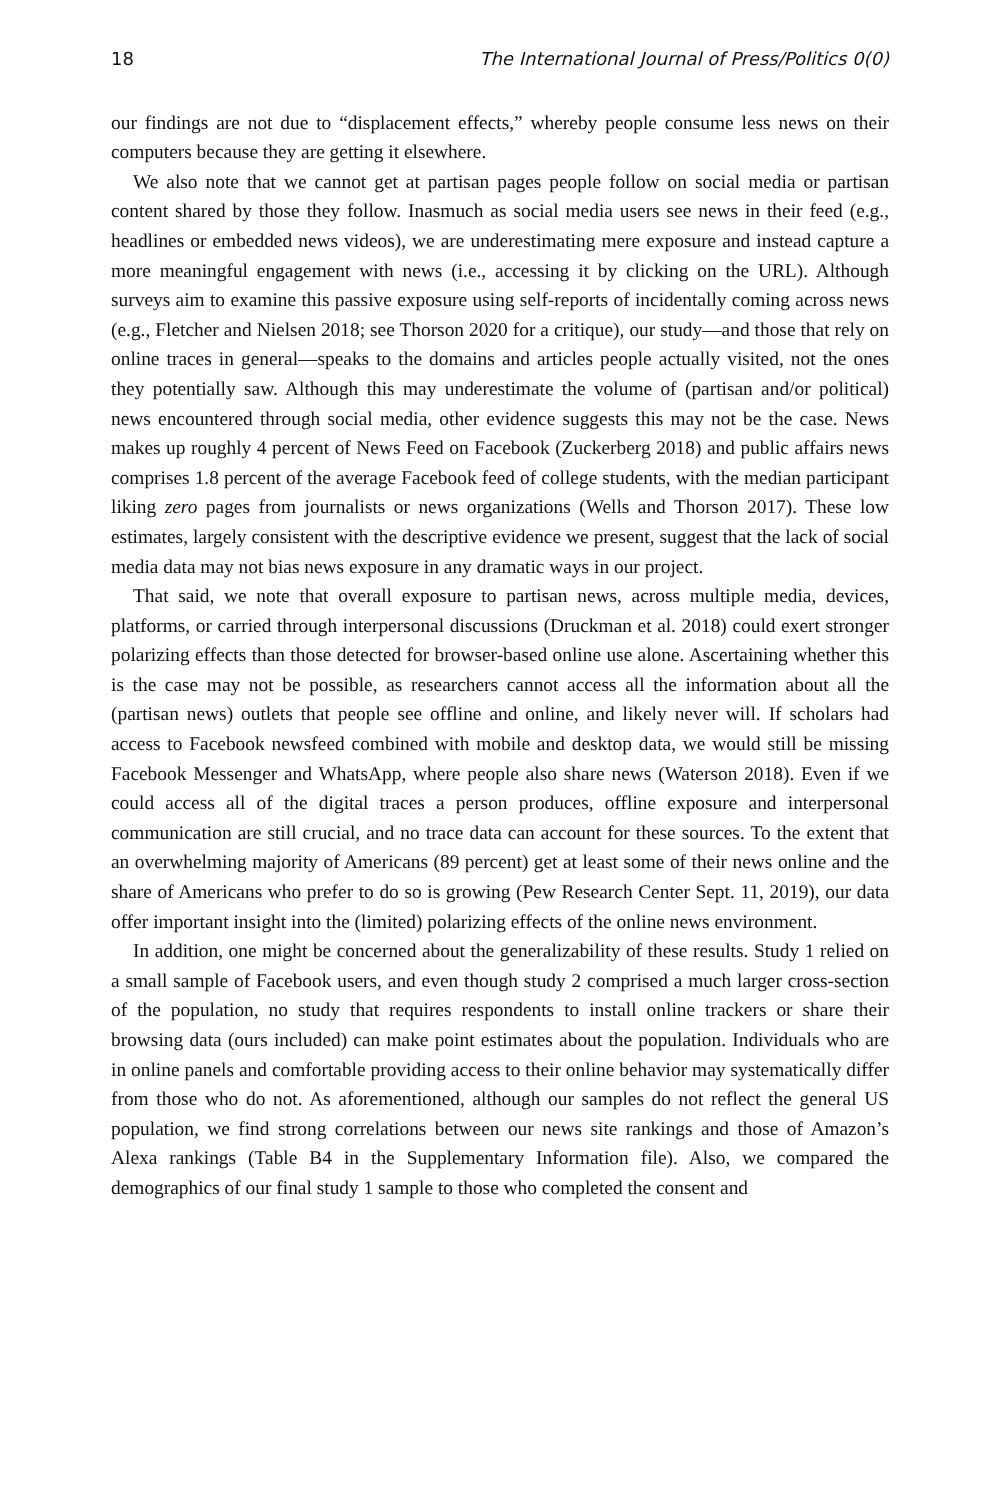18 The International Journal of Press/Politics 0(0)
our findings are not due to “displacement effects,” whereby people consume less news on their computers because they are getting it elsewhere.
We also note that we cannot get at partisan pages people follow on social media or partisan content shared by those they follow. Inasmuch as social media users see news in their feed (e.g., headlines or embedded news videos), we are underestimating mere exposure and instead capture a more meaningful engagement with news (i.e., accessing it by clicking on the URL). Although surveys aim to examine this passive exposure using self-reports of incidentally coming across news (e.g., Fletcher and Nielsen 2018; see Thorson 2020 for a critique), our study—and those that rely on online traces in general—speaks to the domains and articles people actually visited, not the ones they potentially saw. Although this may underestimate the volume of (partisan and/or political) news encountered through social media, other evidence suggests this may not be the case. News makes up roughly 4 percent of News Feed on Facebook (Zuckerberg 2018) and public affairs news comprises 1.8 percent of the average Facebook feed of college students, with the median participant liking zero pages from journalists or news organizations (Wells and Thorson 2017). These low estimates, largely consistent with the descriptive evidence we present, suggest that the lack of social media data may not bias news exposure in any dramatic ways in our project.
That said, we note that overall exposure to partisan news, across multiple media, devices, platforms, or carried through interpersonal discussions (Druckman et al. 2018) could exert stronger polarizing effects than those detected for browser-based online use alone. Ascertaining whether this is the case may not be possible, as researchers cannot access all the information about all the (partisan news) outlets that people see offline and online, and likely never will. If scholars had access to Facebook newsfeed combined with mobile and desktop data, we would still be missing Facebook Messenger and WhatsApp, where people also share news (Waterson 2018). Even if we could access all of the digital traces a person produces, offline exposure and interpersonal communication are still crucial, and no trace data can account for these sources. To the extent that an overwhelming majority of Americans (89 percent) get at least some of their news online and the share of Americans who prefer to do so is growing (Pew Research Center Sept. 11, 2019), our data offer important insight into the (limited) polarizing effects of the online news environment.
In addition, one might be concerned about the generalizability of these results. Study 1 relied on a small sample of Facebook users, and even though study 2 comprised a much larger cross-section of the population, no study that requires respondents to install online trackers or share their browsing data (ours included) can make point estimates about the population. Individuals who are in online panels and comfortable providing access to their online behavior may systematically differ from those who do not. As aforementioned, although our samples do not reflect the general US population, we find strong correlations between our news site rankings and those of Amazon’s Alexa rankings (Table B4 in the Supplementary Information file). Also, we compared the demographics of our final study 1 sample to those who completed the consent and